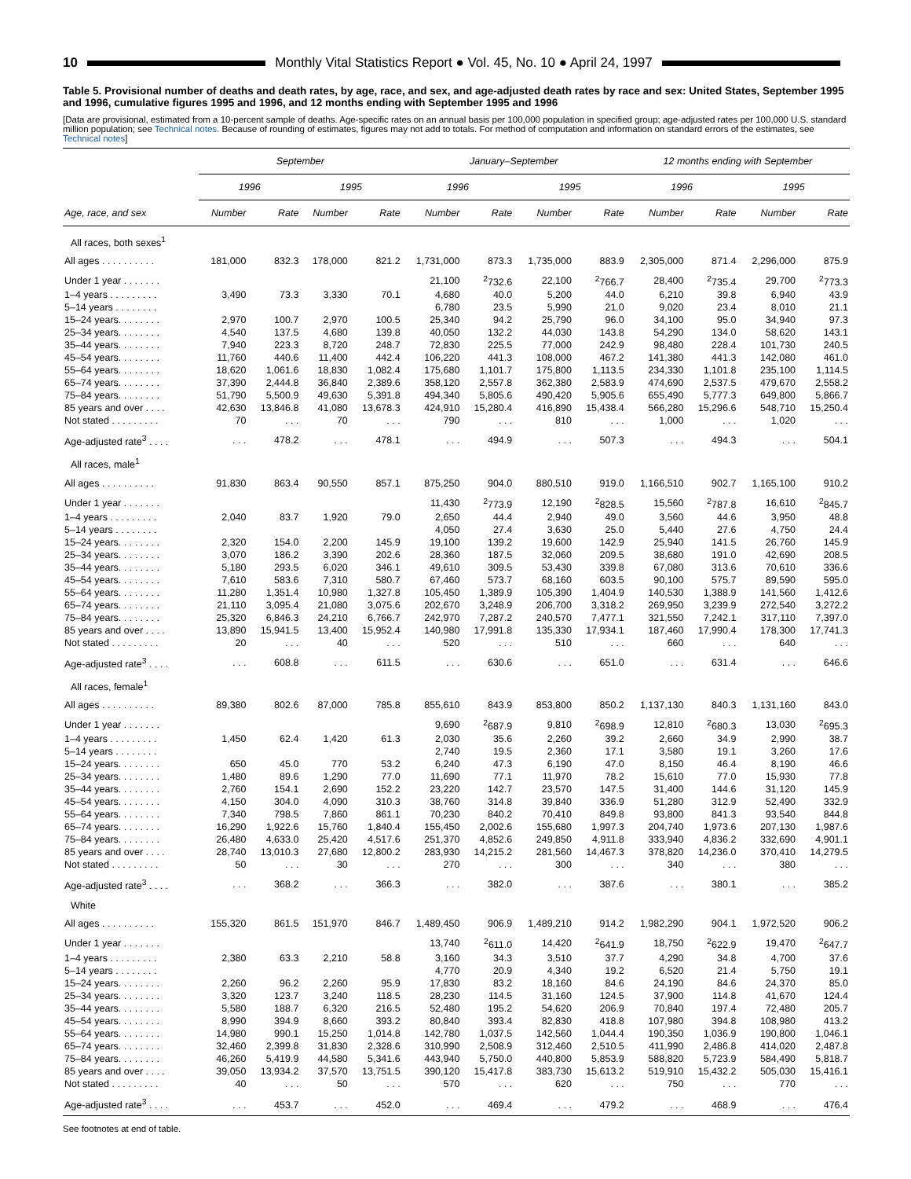10
Monthly Vital Statistics Report ● Vol. 45, No. 10 ● April 24, 1997
Table 5. Provisional number of deaths and death rates, by age, race, and sex, and age-adjusted death rates by race and sex: United States, September 1995 and 1996, cumulative figures 1995 and 1996, and 12 months ending with September 1995 and 1996
[Data are provisional, estimated from a 10-percent sample of deaths. Age-specific rates on an annual basis per 100,000 population in specified group; age-adjusted rates per 100,000 U.S. standard million population; see Technical notes. Because of rounding of estimates, figures may not add to totals. For method of computation and information on standard errors of the estimates, see Technical notes]
| | September | | | | January–September | | | | 12 months ending with September | | | |
| --- | --- | --- | --- | --- | --- | --- | --- | --- | --- | --- | --- | --- |
| | 1996 | | 1995 | | 1996 | | 1995 | | 1996 | | 1995 | |
| Age, race, and sex | Number | Rate | Number | Rate | Number | Rate | Number | Rate | Number | Rate | Number | Rate |
| All races, both sexes<sup>1</sup> | | | | | | | | | | | | |
| All ages . . . . . . . . . . | 181,000 | 832.3 | 178,000 | 821.2 | 1,731,000 | 873.3 | 1,735,000 | 883.9 | 2,305,000 | 871.4 | 2,296,000 | 875.9 |
| Under 1 year . . . . . . . | | | | | 21,100 | <sup>2</sup> 732.6 | 22,100 | <sup>2</sup> 766.7 | 28,400 | <sup>2</sup> 735.4 | 29,700 | <sup>2</sup> 773.3 |
| 1–4 years . . . . . . . . . | 3,490 | 73.3 | 3,330 | 70.1 | 4,680 | 40.0 | 5,200 | 44.0 | 6,210 | 39.8 | 6,940 | 43.9 |
| 5–14 years . . . . . . . . | | | | | 6,780 | 23.5 | 5,990 | 21.0 | 9,020 | 23.4 | 8,010 | 21.1 |
| 15–24 years. . . . . . . . | 2,970 | 100.7 | 2,970 | 100.5 | 25,340 | 94.2 | 25,790 | 96.0 | 34,100 | 95.0 | 34,940 | 97.3 |
| 25–34 years. . . . . . . . | 4,540 | 137.5 | 4,680 | 139.8 | 40,050 | 132.2 | 44,030 | 143.8 | 54,290 | 134.0 | 58,620 | 143.1 |
| 35–44 years. . . . . . . . | 7,940 | 223.3 | 8,720 | 248.7 | 72,830 | 225.5 | 77,000 | 242.9 | 98,480 | 228.4 | 101,730 | 240.5 |
| 45–54 years. . . . . . . . | 11,760 | 440.6 | 11,400 | 442.4 | 106,220 | 441.3 | 108,000 | 467.2 | 141,380 | 441.3 | 142,080 | 461.0 |
| 55–64 years. . . . . . . . | 18,620 | 1,061.6 | 18,830 | 1,082.4 | 175,680 | 1,101.7 | 175,800 | 1,113.5 | 234,330 | 1,101.8 | 235,100 | 1,114.5 |
| 65–74 years. . . . . . . . | 37,390 | 2,444.8 | 36,840 | 2,389.6 | 358,120 | 2,557.8 | 362,380 | 2,583.9 | 474,690 | 2,537.5 | 479,670 | 2,558.2 |
| 75–84 years. . . . . . . . | 51,790 | 5,500.9 | 49,630 | 5,391.8 | 494,340 | 5,805.6 | 490,420 | 5,905.6 | 655,490 | 5,777.3 | 649,800 | 5,866.7 |
| 85 years and over . . . . | 42,630 | 13,846.8 | 41,080 | 13,678.3 | 424,910 | 15,280.4 | 416,890 | 15,438.4 | 566,280 | 15,296.6 | 548,710 | 15,250.4 |
| Not stated . . . . . . . . . | 70 | . . . | 70 | . . . | 790 | . . . | 810 | . . . | 1,000 | . . . | 1,020 | . . . |
| Age-adjusted rate<sup>3</sup> . . . . | . . . | 478.2 | . . . | 478.1 | . . . | 494.9 | . . . | 507.3 | . . . | 494.3 | . . . | 504.1 |
| All races, male<sup>1</sup> | | | | | | | | | | | | |
| All ages . . . . . . . . . . | 91,830 | 863.4 | 90,550 | 857.1 | 875,250 | 904.0 | 880,510 | 919.0 | 1,166,510 | 902.7 | 1,165,100 | 910.2 |
| Under 1 year . . . . . . . | | | | | 11,430 | <sup>2</sup> 773.9 | 12,190 | <sup>2</sup> 828.5 | 15,560 | <sup>2</sup> 787.8 | 16,610 | <sup>2</sup> 845.7 |
| 1–4 years . . . . . . . . . | 2,040 | 83.7 | 1,920 | 79.0 | 2,650 | 44.4 | 2,940 | 49.0 | 3,560 | 44.6 | 3,950 | 48.8 |
| 5–14 years . . . . . . . . | | | | | 4,050 | 27.4 | 3,630 | 25.0 | 5,440 | 27.6 | 4,750 | 24.4 |
| 15–24 years. . . . . . . . | 2,320 | 154.0 | 2,200 | 145.9 | 19,100 | 139.2 | 19,600 | 142.9 | 25,940 | 141.5 | 26,760 | 145.9 |
| 25–34 years. . . . . . . . | 3,070 | 186.2 | 3,390 | 202.6 | 28,360 | 187.5 | 32,060 | 209.5 | 38,680 | 191.0 | 42,690 | 208.5 |
| 35–44 years. . . . . . . . | 5,180 | 293.5 | 6,020 | 346.1 | 49,610 | 309.5 | 53,430 | 339.8 | 67,080 | 313.6 | 70,610 | 336.6 |
| 45–54 years. . . . . . . . | 7,610 | 583.6 | 7,310 | 580.7 | 67,460 | 573.7 | 68,160 | 603.5 | 90,100 | 575.7 | 89,590 | 595.0 |
| 55–64 years. . . . . . . . | 11,280 | 1,351.4 | 10,980 | 1,327.8 | 105,450 | 1,389.9 | 105,390 | 1,404.9 | 140,530 | 1,388.9 | 141,560 | 1,412.6 |
| 65–74 years. . . . . . . . | 21,110 | 3,095.4 | 21,080 | 3,075.6 | 202,670 | 3,248.9 | 206,700 | 3,318.2 | 269,950 | 3,239.9 | 272,540 | 3,272.2 |
| 75–84 years. . . . . . . . | 25,320 | 6,846.3 | 24,210 | 6,766.7 | 242,970 | 7,287.2 | 240,570 | 7,477.1 | 321,550 | 7,242.1 | 317,110 | 7,397.0 |
| 85 years and over . . . . | 13,890 | 15,941.5 | 13,400 | 15,952.4 | 140,980 | 17,991.8 | 135,330 | 17,934.1 | 187,460 | 17,990.4 | 178,300 | 17,741.3 |
| Not stated . . . . . . . . . | 20 | . . . | 40 | . . . | 520 | . . . | 510 | . . . | 660 | . . . | 640 | . . . |
| Age-adjusted rate<sup>3</sup> . . . . | . . . | 608.8 | . . . | 611.5 | . . . | 630.6 | . . . | 651.0 | . . . | 631.4 | . . . | 646.6 |
| All races, female<sup>1</sup> | | | | | | | | | | | | |
| All ages . . . . . . . . . . | 89,380 | 802.6 | 87,000 | 785.8 | 855,610 | 843.9 | 853,800 | 850.2 | 1,137,130 | 840.3 | 1,131,160 | 843.0 |
| Under 1 year . . . . . . . | | | | | 9,690 | <sup>2</sup> 687.9 | 9,810 | <sup>2</sup> 698.9 | 12,810 | <sup>2</sup> 680.3 | 13,030 | <sup>2</sup> 695.3 |
| 1–4 years . . . . . . . . . | 1,450 | 62.4 | 1,420 | 61.3 | 2,030 | 35.6 | 2,260 | 39.2 | 2,660 | 34.9 | 2,990 | 38.7 |
| 5–14 years . . . . . . . . | | | | | 2,740 | 19.5 | 2,360 | 17.1 | 3,580 | 19.1 | 3,260 | 17.6 |
| 15–24 years. . . . . . . . | 650 | 45.0 | 770 | 53.2 | 6,240 | 47.3 | 6,190 | 47.0 | 8,150 | 46.4 | 8,190 | 46.6 |
| 25–34 years. . . . . . . . | 1,480 | 89.6 | 1,290 | 77.0 | 11,690 | 77.1 | 11,970 | 78.2 | 15,610 | 77.0 | 15,930 | 77.8 |
| 35–44 years. . . . . . . . | 2,760 | 154.1 | 2,690 | 152.2 | 23,220 | 142.7 | 23,570 | 147.5 | 31,400 | 144.6 | 31,120 | 145.9 |
| 45–54 years. . . . . . . . | 4,150 | 304.0 | 4,090 | 310.3 | 38,760 | 314.8 | 39,840 | 336.9 | 51,280 | 312.9 | 52,490 | 332.9 |
| 55–64 years. . . . . . . . | 7,340 | 798.5 | 7,860 | 861.1 | 70,230 | 840.2 | 70,410 | 849.8 | 93,800 | 841.3 | 93,540 | 844.8 |
| 65–74 years. . . . . . . . | 16,290 | 1,922.6 | 15,760 | 1,840.4 | 155,450 | 2,002.6 | 155,680 | 1,997.3 | 204,740 | 1,973.6 | 207,130 | 1,987.6 |
| 75–84 years. . . . . . . . | 26,480 | 4,633.0 | 25,420 | 4,517.6 | 251,370 | 4,852.6 | 249,850 | 4,911.8 | 333,940 | 4,836.2 | 332,690 | 4,901.1 |
| 85 years and over . . . . | 28,740 | 13,010.3 | 27,680 | 12,800.2 | 283,930 | 14,215.2 | 281,560 | 14,467.3 | 378,820 | 14,236.0 | 370,410 | 14,279.5 |
| Not stated . . . . . . . . . | 50 | . . . | 30 | . . . | 270 | . . . | 300 | . . . | 340 | . . . | 380 | . . . |
| Age-adjusted rate<sup>3</sup> . . . . | . . . | 368.2 | . . . | 366.3 | . . . | 382.0 | . . . | 387.6 | . . . | 380.1 | . . . | 385.2 |
| White | | | | | | | | | | | | |
| All ages . . . . . . . . . . | 155,320 | 861.5 | 151,970 | 846.7 | 1,489,450 | 906.9 | 1,489,210 | 914.2 | 1,982,290 | 904.1 | 1,972,520 | 906.2 |
| Under 1 year . . . . . . . | | | | | 13,740 | <sup>2</sup> 611.0 | 14,420 | <sup>2</sup> 641.9 | 18,750 | <sup>2</sup> 622.9 | 19,470 | <sup>2</sup> 647.7 |
| 1–4 years . . . . . . . . . | 2,380 | 63.3 | 2,210 | 58.8 | 3,160 | 34.3 | 3,510 | 37.7 | 4,290 | 34.8 | 4,700 | 37.6 |
| 5–14 years . . . . . . . . | | | | | 4,770 | 20.9 | 4,340 | 19.2 | 6,520 | 21.4 | 5,750 | 19.1 |
| 15–24 years. . . . . . . . | 2,260 | 96.2 | 2,260 | 95.9 | 17,830 | 83.2 | 18,160 | 84.6 | 24,190 | 84.6 | 24,370 | 85.0 |
| 25–34 years. . . . . . . . | 3,320 | 123.7 | 3,240 | 118.5 | 28,230 | 114.5 | 31,160 | 124.5 | 37,900 | 114.8 | 41,670 | 124.4 |
| 35–44 years. . . . . . . . | 5,580 | 188.7 | 6,320 | 216.5 | 52,480 | 195.2 | 54,620 | 206.9 | 70,840 | 197.4 | 72,480 | 205.7 |
| 45–54 years. . . . . . . . | 8,990 | 394.9 | 8,660 | 393.2 | 80,840 | 393.4 | 82,830 | 418.8 | 107,980 | 394.8 | 108,980 | 413.2 |
| 55–64 years. . . . . . . . | 14,980 | 990.1 | 15,250 | 1,014.8 | 142,780 | 1,037.5 | 142,560 | 1,044.4 | 190,350 | 1,036.9 | 190,800 | 1,046.1 |
| 65–74 years. . . . . . . . | 32,460 | 2,399.8 | 31,830 | 2,328.6 | 310,990 | 2,508.9 | 312,460 | 2,510.5 | 411,990 | 2,486.8 | 414,020 | 2,487.8 |
| 75–84 years. . . . . . . . | 46,260 | 5,419.9 | 44,580 | 5,341.6 | 443,940 | 5,750.0 | 440,800 | 5,853.9 | 588,820 | 5,723.9 | 584,490 | 5,818.7 |
| 85 years and over . . . . | 39,050 | 13,934.2 | 37,570 | 13,751.5 | 390,120 | 15,417.8 | 383,730 | 15,613.2 | 519,910 | 15,432.2 | 505,030 | 15,416.1 |
| Not stated . . . . . . . . . | 40 | . . . | 50 | . . . | 570 | . . . | 620 | . . . | 750 | . . . | 770 | . . . |
| Age-adjusted rate<sup>3</sup> . . . . | . . . | 453.7 | . . . | 452.0 | . . . | 469.4 | . . . | 479.2 | . . . | 468.9 | . . . | 476.4 |
See footnotes at end of table.